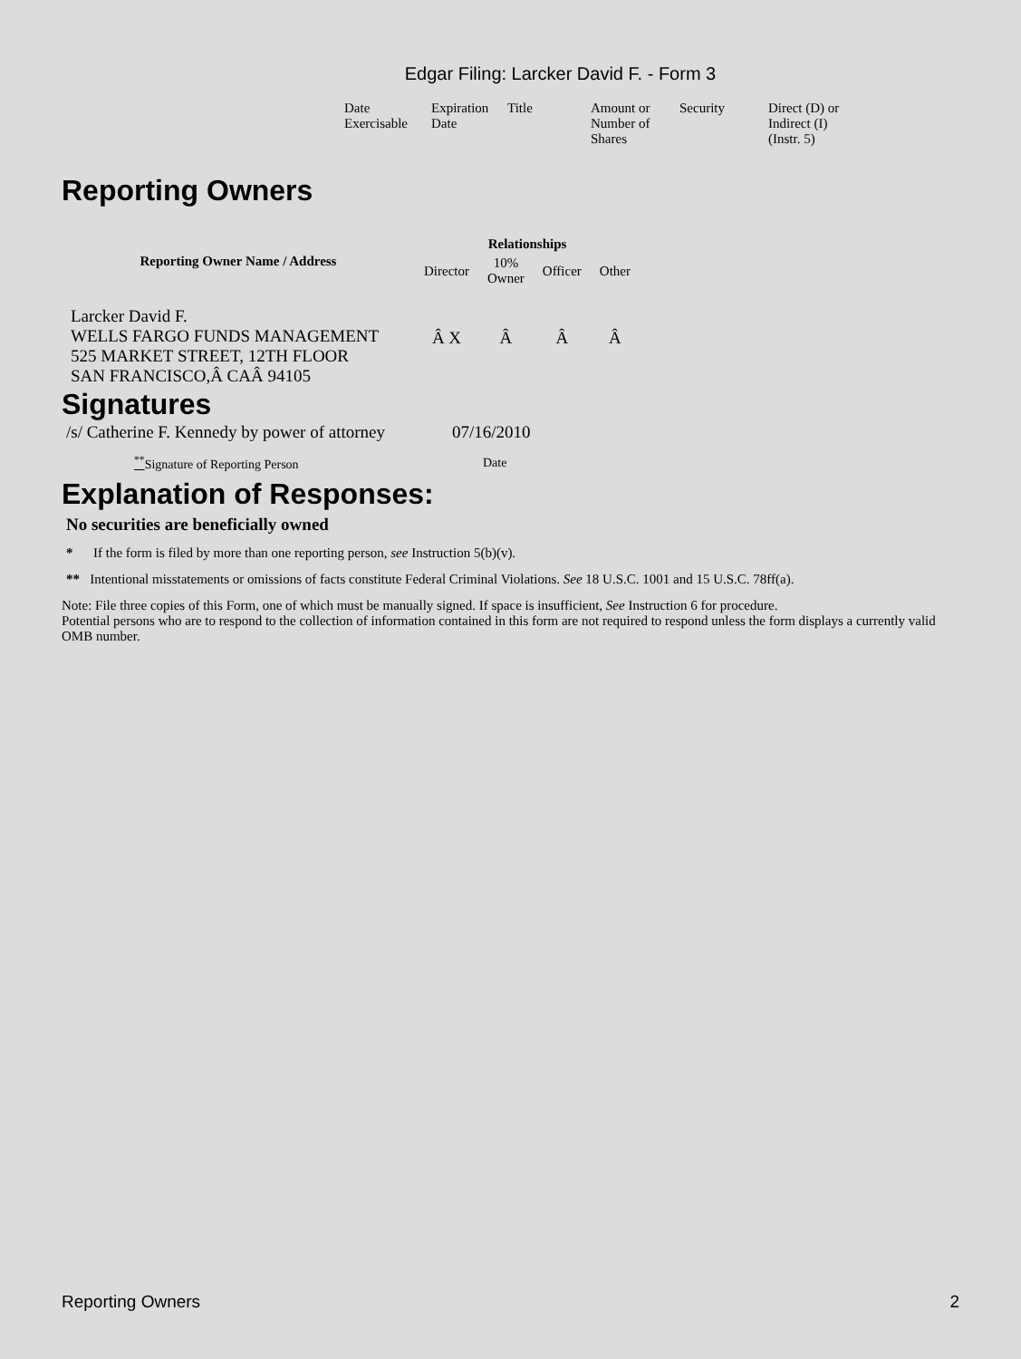Edgar Filing: Larcker David F. - Form 3
| Date Exercisable | Expiration Date | Title | Amount or Number of Shares | Security | Direct (D) or Indirect (I) (Instr. 5) |
Reporting Owners
| Reporting Owner Name / Address | Relationships | | | |
| --- | --- | --- | --- | --- |
| | Director | 10% Owner | Officer | Other |
| Larcker David F. WELLS FARGO FUNDS MANAGEMENT 525 MARKET STREET, 12TH FLOOR SAN FRANCISCO,Â CAÂ 94105 | Â X | Â | Â | Â |
Signatures
| /s/ Catherine F. Kennedy by power of attorney | 07/16/2010 |
| <sup>**</sup> Signature of Reporting Person | Date |
Explanation of Responses:
No securities are beneficially owned
* If the form is filed by more than one reporting person, see Instruction 5(b)(v).
** Intentional misstatements or omissions of facts constitute Federal Criminal Violations. See 18 U.S.C. 1001 and 15 U.S.C. 78ff(a).
Note: File three copies of this Form, one of which must be manually signed. If space is insufficient, See Instruction 6 for procedure.
Potential persons who are to respond to the collection of information contained in this form are not required to respond unless the form displays a currently valid OMB number.
Reporting Owners 2